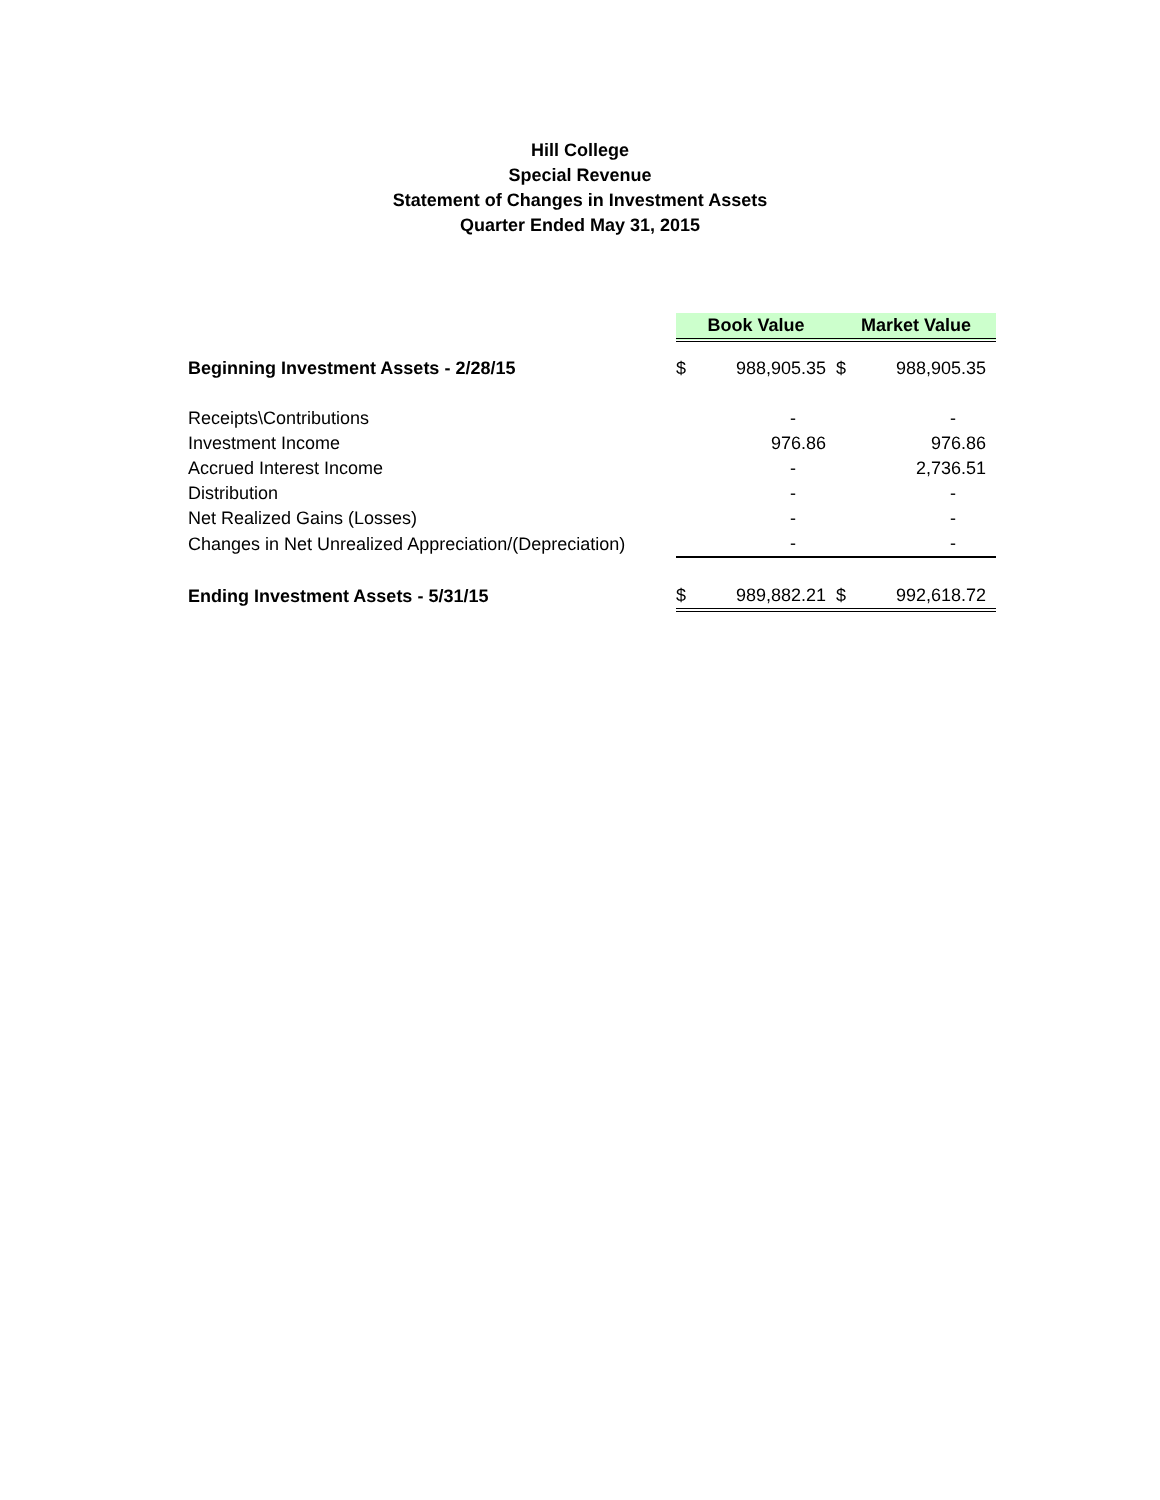Hill College
Special Revenue
Statement of Changes in Investment Assets
Quarter Ended May 31, 2015
| | Book Value | | Market Value | |
| Beginning Investment Assets - 2/28/15 | $ | 988,905.35 | $ | 988,905.35 |
| Receipts\Contributions | | - | | - |
| Investment Income | | 976.86 | | 976.86 |
| Accrued Interest Income | | - | | 2,736.51 |
| Distribution | | - | | - |
| Net Realized Gains (Losses) | | - | | - |
| Changes in Net Unrealized Appreciation/(Depreciation) | | - | | - |
| Ending Investment Assets - 5/31/15 | $ | 989,882.21 | $ | 992,618.72 |